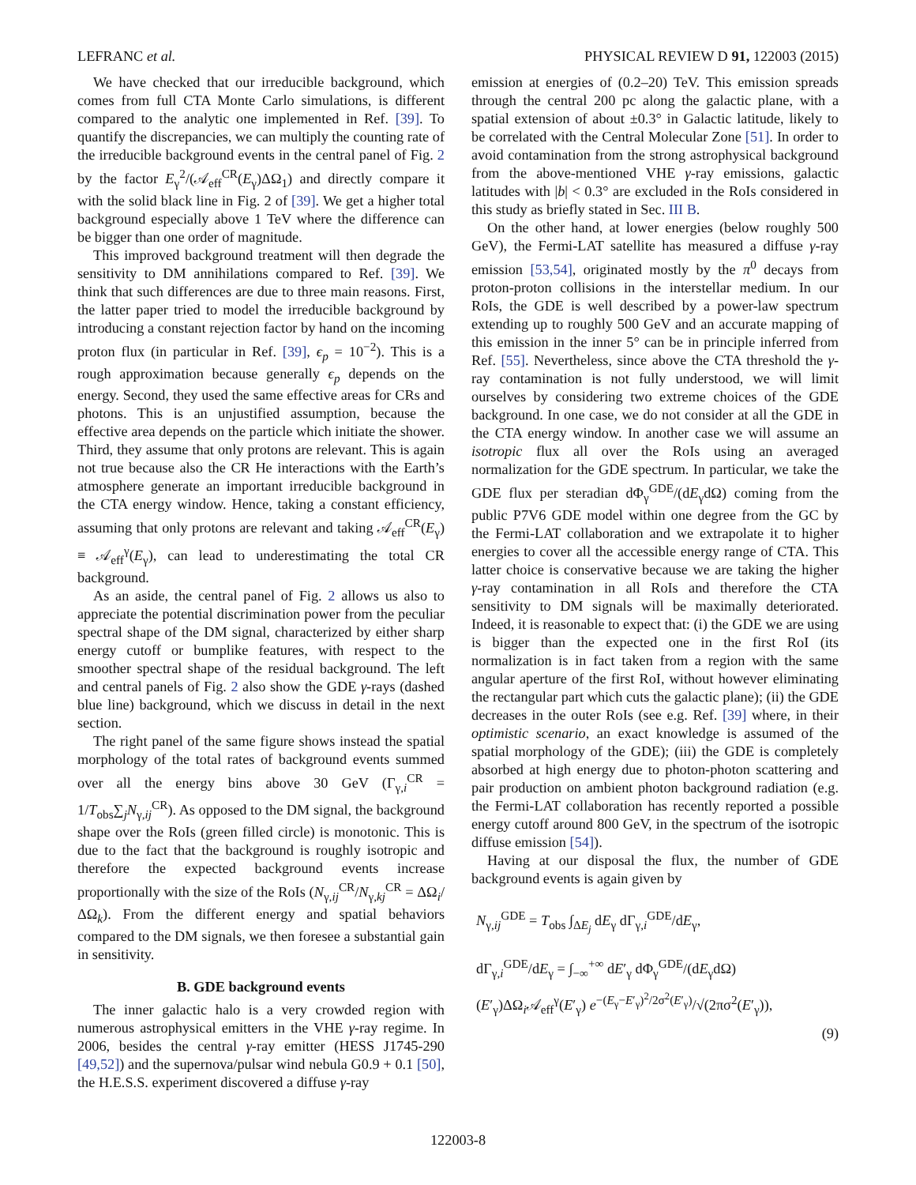LEFRANC et al. PHYSICAL REVIEW D 91, 122003 (2015)
We have checked that our irreducible background, which comes from full CTA Monte Carlo simulations, is different compared to the analytic one implemented in Ref. [39]. To quantify the discrepancies, we can multiply the counting rate of the irreducible background events in the central panel of Fig. 2 by the factor E<sub>γ</sub><sup>2</sup>/(𝒜<sub>eff</sub><sup>CR</sup>(E<sub>γ</sub>)ΔΩ<sub>1</sub>) and directly compare it with the solid black line in Fig. 2 of [39]. We get a higher total background especially above 1 TeV where the difference can be bigger than one order of magnitude.
This improved background treatment will then degrade the sensitivity to DM annihilations compared to Ref. [39]. We think that such differences are due to three main reasons. First, the latter paper tried to model the irreducible background by introducing a constant rejection factor by hand on the incoming proton flux (in particular in Ref. [39], ϵ<sub>p</sub> = 10<sup>−2</sup>). This is a rough approximation because generally ϵ<sub>p</sub> depends on the energy. Second, they used the same effective areas for CRs and photons. This is an unjustified assumption, because the effective area depends on the particle which initiate the shower. Third, they assume that only protons are relevant. This is again not true because also the CR He interactions with the Earth’s atmosphere generate an important irreducible background in the CTA energy window. Hence, taking a constant efficiency, assuming that only protons are relevant and taking 𝒜<sub>eff</sub><sup>CR</sup>(E<sub>γ</sub>) ≡ 𝒜<sub>eff</sub><sup>γ</sup>(E<sub>γ</sub>), can lead to underestimating the total CR background.
As an aside, the central panel of Fig. 2 allows us also to appreciate the potential discrimination power from the peculiar spectral shape of the DM signal, characterized by either sharp energy cutoff or bumplike features, with respect to the smoother spectral shape of the residual background. The left and central panels of Fig. 2 also show the GDE γ-rays (dashed blue line) background, which we discuss in detail in the next section.
The right panel of the same figure shows instead the spatial morphology of the total rates of background events summed over all the energy bins above 30 GeV (Γ<sub>γ,i</sub><sup>CR</sup> = 1/T<sub>obs</sub>∑<sub>j</sub>N<sub>γ,ij</sub><sup>CR</sup>). As opposed to the DM signal, the background shape over the RoIs (green filled circle) is monotonic. This is due to the fact that the background is roughly isotropic and therefore the expected background events increase proportionally with the size of the RoIs (N<sub>γ,ij</sub><sup>CR</sup>/N<sub>γ,kj</sub><sup>CR</sup> = ΔΩ<sub>i</sub>/ΔΩ<sub>k</sub>). From the different energy and spatial behaviors compared to the DM signals, we then foresee a substantial gain in sensitivity.
B. GDE background events
The inner galactic halo is a very crowded region with numerous astrophysical emitters in the VHE γ-ray regime. In 2006, besides the central γ-ray emitter (HESS J1745-290 [49,52]) and the supernova/pulsar wind nebula G0.9 + 0.1 [50], the H.E.S.S. experiment discovered a diffuse γ-ray
emission at energies of (0.2–20) TeV. This emission spreads through the central 200 pc along the galactic plane, with a spatial extension of about ±0.3° in Galactic latitude, likely to be correlated with the Central Molecular Zone [51]. In order to avoid contamination from the strong astrophysical background from the above-mentioned VHE γ-ray emissions, galactic latitudes with |b| < 0.3° are excluded in the RoIs considered in this study as briefly stated in Sec. III B.
On the other hand, at lower energies (below roughly 500 GeV), the Fermi-LAT satellite has measured a diffuse γ-ray emission [53,54], originated mostly by the π<sup>0</sup> decays from proton-proton collisions in the interstellar medium. In our RoIs, the GDE is well described by a power-law spectrum extending up to roughly 500 GeV and an accurate mapping of this emission in the inner 5° can be in principle inferred from Ref. [55]. Nevertheless, since above the CTA threshold the γ-ray contamination is not fully understood, we will limit ourselves by considering two extreme choices of the GDE background. In one case, we do not consider at all the GDE in the CTA energy window. In another case we will assume an isotropic flux all over the RoIs using an averaged normalization for the GDE spectrum. In particular, we take the GDE flux per steradian dΦ<sub>γ</sub><sup>GDE</sup>/(dE<sub>γ</sub>dΩ) coming from the public P7V6 GDE model within one degree from the GC by the Fermi-LAT collaboration and we extrapolate it to higher energies to cover all the accessible energy range of CTA. This latter choice is conservative because we are taking the higher γ-ray contamination in all RoIs and therefore the CTA sensitivity to DM signals will be maximally deteriorated. Indeed, it is reasonable to expect that: (i) the GDE we are using is bigger than the expected one in the first RoI (its normalization is in fact taken from a region with the same angular aperture of the first RoI, without however eliminating the rectangular part which cuts the galactic plane); (ii) the GDE decreases in the outer RoIs (see e.g. Ref. [39] where, in their optimistic scenario, an exact knowledge is assumed of the spatial morphology of the GDE); (iii) the GDE is completely absorbed at high energy due to photon-photon scattering and pair production on ambient photon background radiation (e.g. the Fermi-LAT collaboration has recently reported a possible energy cutoff around 800 GeV, in the spectrum of the isotropic diffuse emission [54]).
Having at our disposal the flux, the number of GDE background events is again given by
N<sub>γ,ij</sub><sup>GDE</sup> = T<sub>obs</sub> ∫<sub>ΔE<sub>j</sub></sub> dE<sub>γ</sub> dΓ<sub>γ,i</sub><sup>GDE</sup>/dE<sub>γ</sub>,
dΓ<sub>γ,i</sub><sup>GDE</sup>/dE<sub>γ</sub> = ∫<sub>−∞</sub><sup>+∞</sup> dE′<sub>γ</sub> dΦ<sub>γ</sub><sup>GDE</sup>/(dE<sub>γ</sub>dΩ) (E′<sub>γ</sub>)ΔΩ<sub>i</sub>𝒜<sub>eff</sub><sup>γ</sup>(E′<sub>γ</sub>) e<sup>−(E<sub>γ</sub>−E′<sub>γ</sub>)<sup>2</sup>/2σ<sup>2</sup>(E′<sub>γ</sub>)</sup>/√(2πσ<sup>2</sup>(E′<sub>γ</sub>)),
(9)
122003-8